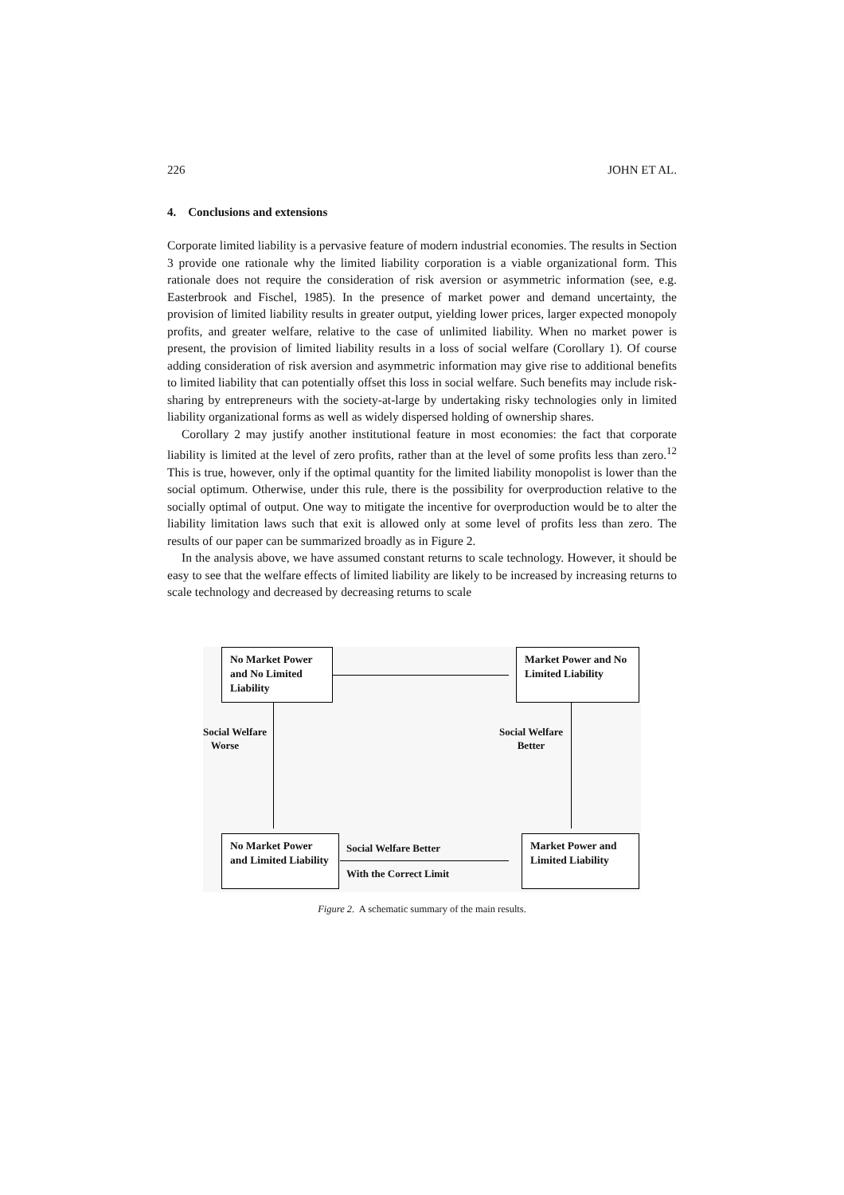226 JOHN ET AL.
4. Conclusions and extensions
Corporate limited liability is a pervasive feature of modern industrial economies. The results in Section 3 provide one rationale why the limited liability corporation is a viable organizational form. This rationale does not require the consideration of risk aversion or asymmetric information (see, e.g. Easterbrook and Fischel, 1985). In the presence of market power and demand uncertainty, the provision of limited liability results in greater output, yielding lower prices, larger expected monopoly profits, and greater welfare, relative to the case of unlimited liability. When no market power is present, the provision of limited liability results in a loss of social welfare (Corollary 1). Of course adding consideration of risk aversion and asymmetric information may give rise to additional benefits to limited liability that can potentially offset this loss in social welfare. Such benefits may include risk-sharing by entrepreneurs with the society-at-large by undertaking risky technologies only in limited liability organizational forms as well as widely dispersed holding of ownership shares.
Corollary 2 may justify another institutional feature in most economies: the fact that corporate liability is limited at the level of zero profits, rather than at the level of some profits less than zero.<sup>12</sup> This is true, however, only if the optimal quantity for the limited liability monopolist is lower than the social optimum. Otherwise, under this rule, there is the possibility for overproduction relative to the socially optimal of output. One way to mitigate the incentive for overproduction would be to alter the liability limitation laws such that exit is allowed only at some level of profits less than zero. The results of our paper can be summarized broadly as in Figure 2.
In the analysis above, we have assumed constant returns to scale technology. However, it should be easy to see that the welfare effects of limited liability are likely to be increased by increasing returns to scale technology and decreased by decreasing returns to scale
No Market Power and No Limited Liability
Market Power and No Limited Liability
Social Welfare
Worse
Social Welfare
Better
No Market Power and Limited Liability
Social Welfare Better
With the Correct Limit
Market Power and Limited Liability
Figure 2. A schematic summary of the main results.